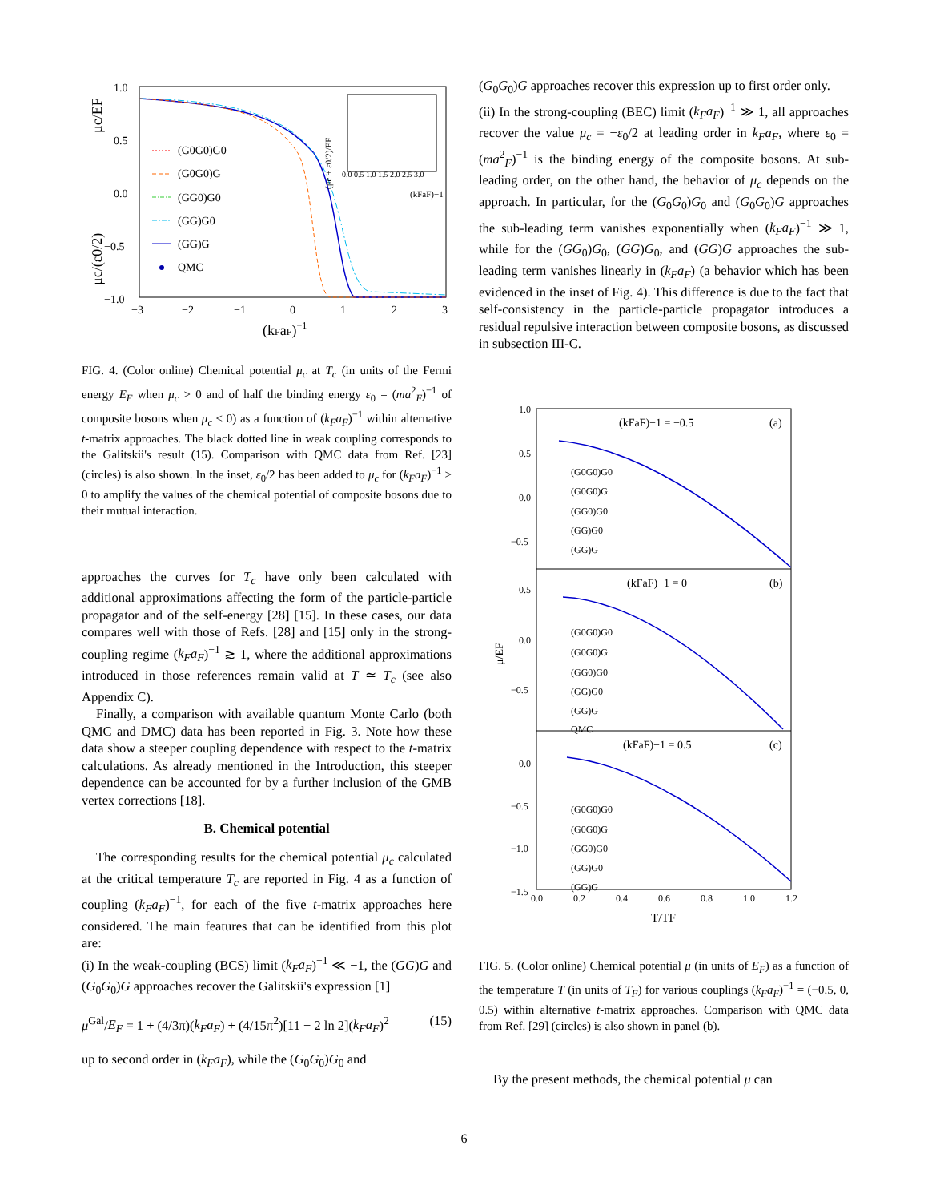1.0
0.5
0.0
−0.5
−1.0
−3
−2
−1
0
1
2
3
(kFaF)−1
μc/EF
μc/(ε0/2)
(G0G0)G0
(G0G0)G
(GG0)G0
(GG)G0
(GG)G
QMC
(μc + ε0/2)/EF
(kFaF)−1
0.0 0.5 1.0 1.5 2.0 2.5 3.0
FIG. 4. (Color online) Chemical potential μ<sub>c</sub> at T<sub>c</sub> (in units of the Fermi energy E<sub>F</sub> when μ<sub>c</sub> > 0 and of half the binding energy ε<sub>0</sub> = (ma<sup>2</sup><sub>F</sub>)<sup>−1</sup> of composite bosons when μ<sub>c</sub> < 0) as a function of (k<sub>F</sub>a<sub>F</sub>)<sup>−1</sup> within alternative t-matrix approaches. The black dotted line in weak coupling corresponds to the Galitskii's result (15). Comparison with QMC data from Ref. [23] (circles) is also shown. In the inset, ε<sub>0</sub>/2 has been added to μ<sub>c</sub> for (k<sub>F</sub>a<sub>F</sub>)<sup>−1</sup> > 0 to amplify the values of the chemical potential of composite bosons due to their mutual interaction.
approaches the curves for T<sub>c</sub> have only been calculated with additional approximations affecting the form of the particle-particle propagator and of the self-energy [28] [15]. In these cases, our data compares well with those of Refs. [28] and [15] only in the strong-coupling regime (k<sub>F</sub>a<sub>F</sub>)<sup>−1</sup> ≳ 1, where the additional approximations introduced in those references remain valid at T ≃ T<sub>c</sub> (see also Appendix C).
Finally, a comparison with available quantum Monte Carlo (both QMC and DMC) data has been reported in Fig. 3. Note how these data show a steeper coupling dependence with respect to the t-matrix calculations. As already mentioned in the Introduction, this steeper dependence can be accounted for by a further inclusion of the GMB vertex corrections [18].
B. Chemical potential
The corresponding results for the chemical potential μ<sub>c</sub> calculated at the critical temperature T<sub>c</sub> are reported in Fig. 4 as a function of coupling (k<sub>F</sub>a<sub>F</sub>)<sup>−1</sup>, for each of the five t-matrix approaches here considered. The main features that can be identified from this plot are:
(i) In the weak-coupling (BCS) limit (k<sub>F</sub>a<sub>F</sub>)<sup>−1</sup> ≪ −1, the (GG)G and (G<sub>0</sub>G<sub>0</sub>)G approaches recover the Galitskii's expression [1]
μ<sup>Gal</sup>/E<sub>F</sub> = 1 + (4/3π)(k<sub>F</sub>a<sub>F</sub>) + (4/15π<sup>2</sup>)[11 − 2 ln 2](k<sub>F</sub>a<sub>F</sub>)<sup>2</sup> (15)
up to second order in (k<sub>F</sub>a<sub>F</sub>), while the (G<sub>0</sub>G<sub>0</sub>)G<sub>0</sub> and
(G<sub>0</sub>G<sub>0</sub>)G approaches recover this expression up to first order only.
(ii) In the strong-coupling (BEC) limit (k<sub>F</sub>a<sub>F</sub>)<sup>−1</sup> ≫ 1, all approaches recover the value μ<sub>c</sub> = −ε<sub>0</sub>/2 at leading order in k<sub>F</sub>a<sub>F</sub>, where ε<sub>0</sub> = (ma<sup>2</sup><sub>F</sub>)<sup>−1</sup> is the binding energy of the composite bosons. At sub-leading order, on the other hand, the behavior of μ<sub>c</sub> depends on the approach. In particular, for the (G<sub>0</sub>G<sub>0</sub>)G<sub>0</sub> and (G<sub>0</sub>G<sub>0</sub>)G approaches the sub-leading term vanishes exponentially when (k<sub>F</sub>a<sub>F</sub>)<sup>−1</sup> ≫ 1, while for the (GG<sub>0</sub>)G<sub>0</sub>, (GG)G<sub>0</sub>, and (GG)G approaches the sub-leading term vanishes linearly in (k<sub>F</sub>a<sub>F</sub>) (a behavior which has been evidenced in the inset of Fig. 4). This difference is due to the fact that self-consistency in the particle-particle propagator introduces a residual repulsive interaction between composite bosons, as discussed in subsection III-C.
1.0
0.5
0.0
−0.5
0.5
0.0
−0.5
0.0
−0.5
−1.0
−1.5
0.0
0.2
0.4
0.6
0.8
1.0
1.2
T/TF
μ/EF
(kFaF)−1 = −0.5
(a)
(kFaF)−1 = 0
(b)
(kFaF)−1 = 0.5
(c)
(G0G0)G0
(G0G0)G
(GG0)G0
(GG)G0
(GG)G
(G0G0)G0
(G0G0)G
(GG0)G0
(GG)G0
(GG)G
QMC
(G0G0)G0
(G0G0)G
(GG0)G0
(GG)G0
(GG)G
FIG. 5. (Color online) Chemical potential μ (in units of E<sub>F</sub>) as a function of the temperature T (in units of T<sub>F</sub>) for various couplings (k<sub>F</sub>a<sub>F</sub>)<sup>−1</sup> = (−0.5, 0, 0.5) within alternative t-matrix approaches. Comparison with QMC data from Ref. [29] (circles) is also shown in panel (b).
By the present methods, the chemical potential μ can
6